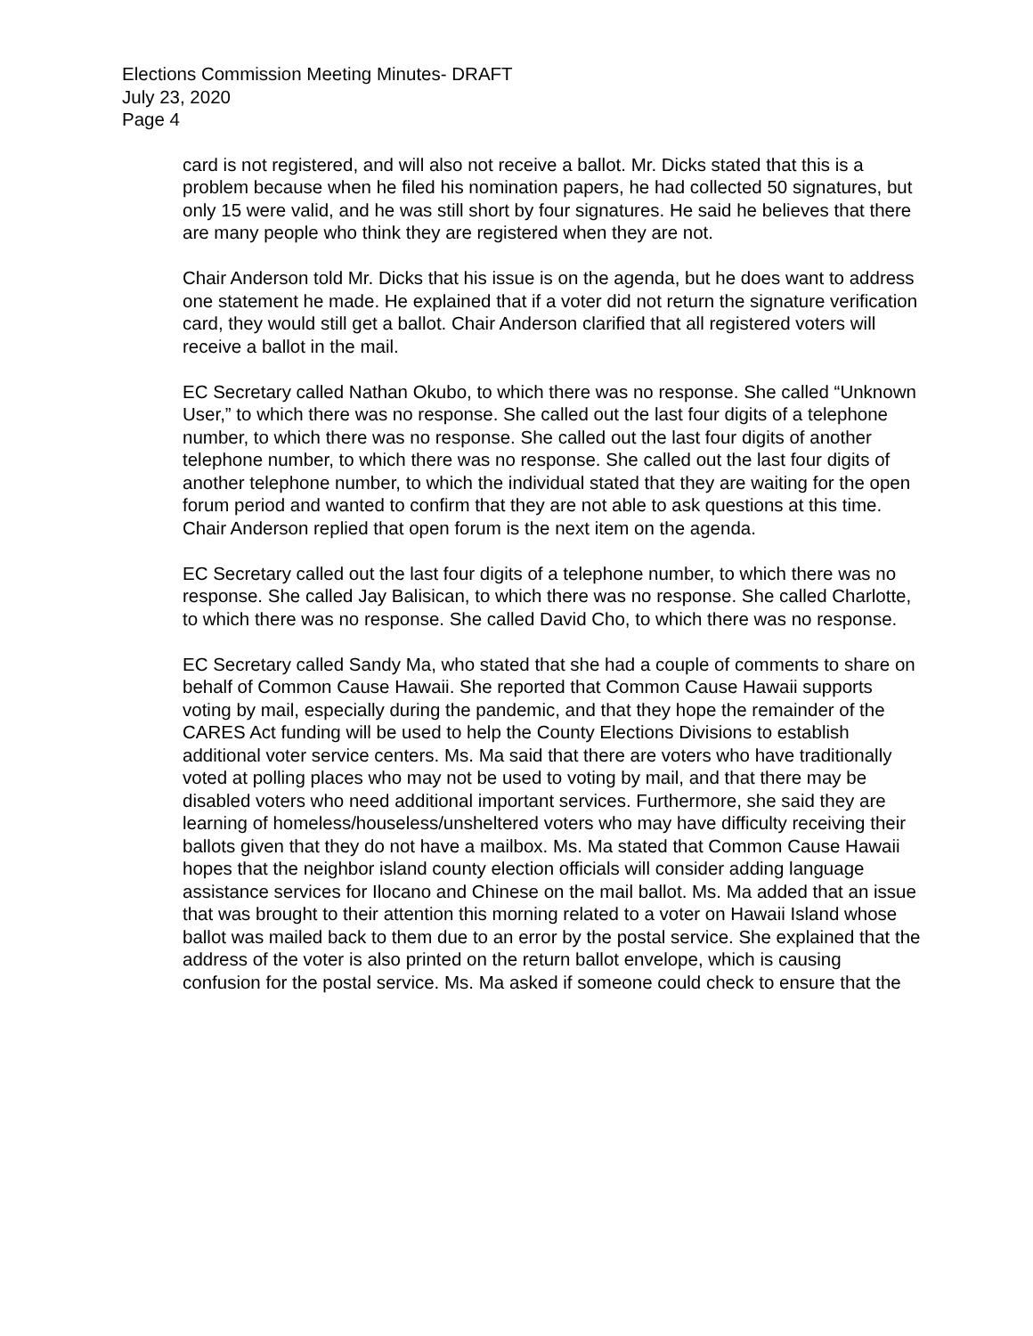Elections Commission Meeting Minutes- DRAFT
July 23, 2020
Page 4
card is not registered, and will also not receive a ballot. Mr. Dicks stated that this is a problem because when he filed his nomination papers, he had collected 50 signatures, but only 15 were valid, and he was still short by four signatures. He said he believes that there are many people who think they are registered when they are not.
Chair Anderson told Mr. Dicks that his issue is on the agenda, but he does want to address one statement he made. He explained that if a voter did not return the signature verification card, they would still get a ballot. Chair Anderson clarified that all registered voters will receive a ballot in the mail.
EC Secretary called Nathan Okubo, to which there was no response. She called “Unknown User,” to which there was no response. She called out the last four digits of a telephone number, to which there was no response. She called out the last four digits of another telephone number, to which there was no response. She called out the last four digits of another telephone number, to which the individual stated that they are waiting for the open forum period and wanted to confirm that they are not able to ask questions at this time. Chair Anderson replied that open forum is the next item on the agenda.
EC Secretary called out the last four digits of a telephone number, to which there was no response. She called Jay Balisican, to which there was no response. She called Charlotte, to which there was no response. She called David Cho, to which there was no response.
EC Secretary called Sandy Ma, who stated that she had a couple of comments to share on behalf of Common Cause Hawaii. She reported that Common Cause Hawaii supports voting by mail, especially during the pandemic, and that they hope the remainder of the CARES Act funding will be used to help the County Elections Divisions to establish additional voter service centers. Ms. Ma said that there are voters who have traditionally voted at polling places who may not be used to voting by mail, and that there may be disabled voters who need additional important services. Furthermore, she said they are learning of homeless/houseless/unsheltered voters who may have difficulty receiving their ballots given that they do not have a mailbox. Ms. Ma stated that Common Cause Hawaii hopes that the neighbor island county election officials will consider adding language assistance services for Ilocano and Chinese on the mail ballot. Ms. Ma added that an issue that was brought to their attention this morning related to a voter on Hawaii Island whose ballot was mailed back to them due to an error by the postal service. She explained that the address of the voter is also printed on the return ballot envelope, which is causing confusion for the postal service. Ms. Ma asked if someone could check to ensure that the